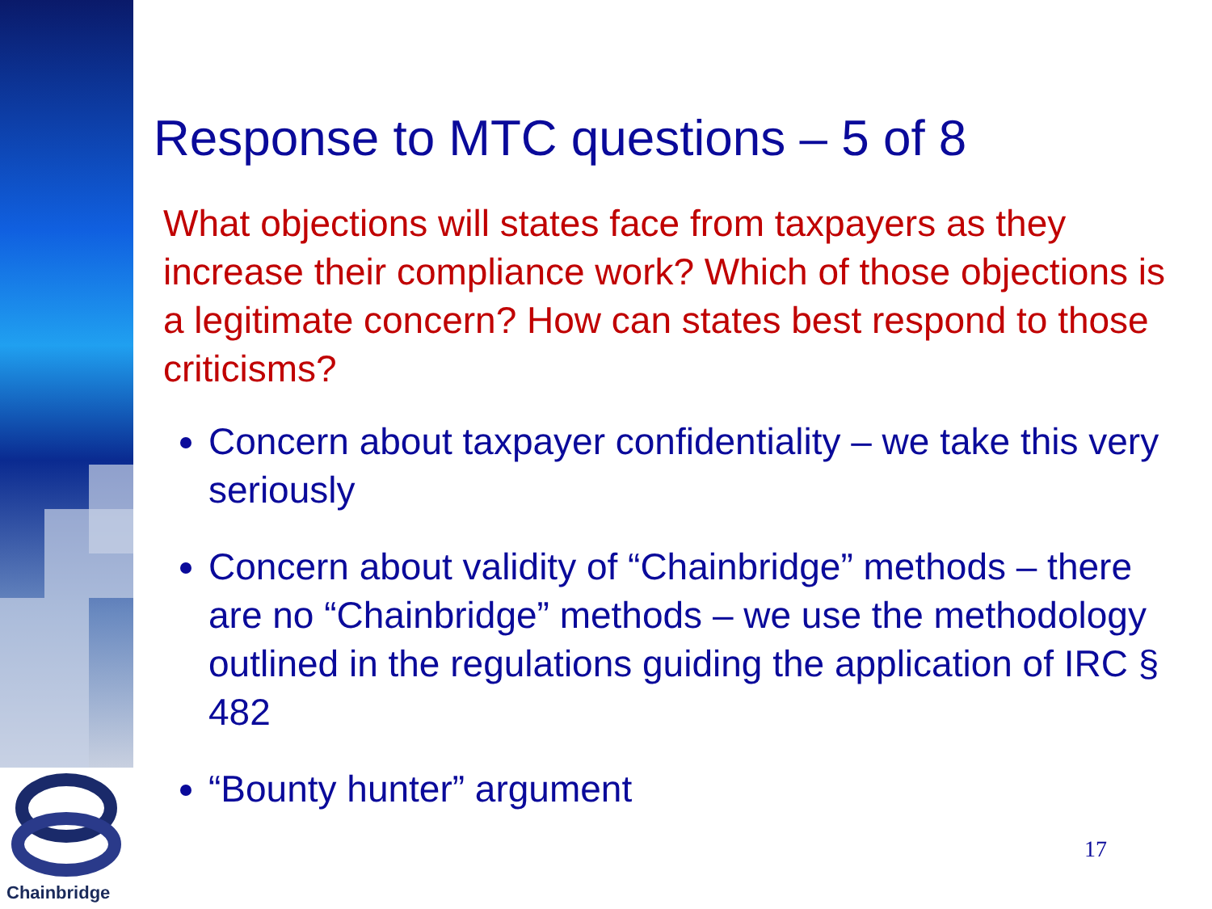Chainbridge
Response to MTC questions – 5 of 8
What objections will states face from taxpayers as they increase their compliance work? Which of those objections is a legitimate concern? How can states best respond to those criticisms?
Concern about taxpayer confidentiality – we take this very seriously
Concern about validity of “Chainbridge” methods – there are no “Chainbridge” methods – we use the methodology outlined in the regulations guiding the application of IRC § 482
“Bounty hunter” argument
17